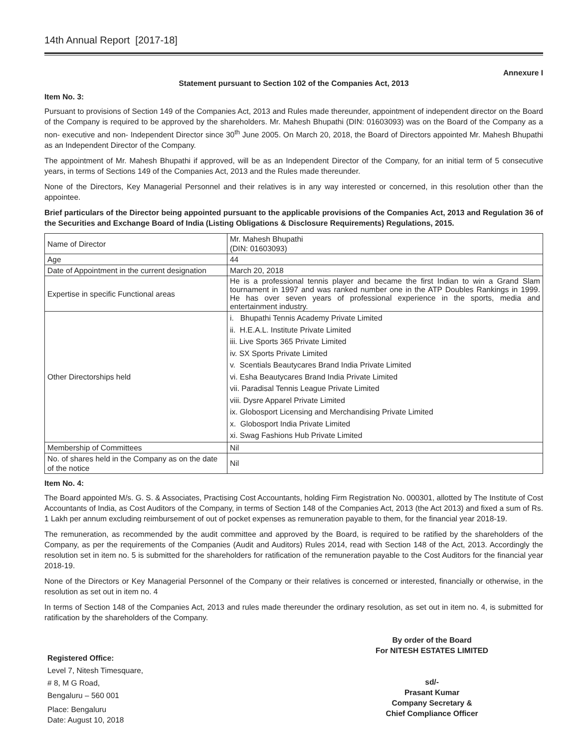14th Annual Report [2017-18]
Annexure I
Statement pursuant to Section 102 of the Companies Act, 2013
Item No. 3:
Pursuant to provisions of Section 149 of the Companies Act, 2013 and Rules made thereunder, appointment of independent director on the Board of the Company is required to be approved by the shareholders. Mr. Mahesh Bhupathi (DIN: 01603093) was on the Board of the Company as a non- executive and non- Independent Director since 30<sup>th</sup> June 2005. On March 20, 2018, the Board of Directors appointed Mr. Mahesh Bhupathi as an Independent Director of the Company.
The appointment of Mr. Mahesh Bhupathi if approved, will be as an Independent Director of the Company, for an initial term of 5 consecutive years, in terms of Sections 149 of the Companies Act, 2013 and the Rules made thereunder.
None of the Directors, Key Managerial Personnel and their relatives is in any way interested or concerned, in this resolution other than the appointee.
Brief particulars of the Director being appointed pursuant to the applicable provisions of the Companies Act, 2013 and Regulation 36 of the Securities and Exchange Board of India (Listing Obligations & Disclosure Requirements) Regulations, 2015.
| Name of Director | Mr. Mahesh Bhupathi (DIN: 01603093) |
| Age | 44 |
| Date of Appointment in the current designation | March 20, 2018 |
| Expertise in specific Functional areas | He is a professional tennis player and became the first Indian to win a Grand Slam tournament in 1997 and was ranked number one in the ATP Doubles Rankings in 1999. He has over seven years of professional experience in the sports, media and entertainment industry. |
| Other Directorships held | i. Bhupathi Tennis Academy Private Limited ii. H.E.A.L. Institute Private Limited iii. Live Sports 365 Private Limited iv. SX Sports Private Limited v. Scentials Beautycares Brand India Private Limited vi. Esha Beautycares Brand India Private Limited vii. Paradisal Tennis League Private Limited viii. Dysre Apparel Private Limited ix. Globosport Licensing and Merchandising Private Limited x. Globosport India Private Limited xi. Swag Fashions Hub Private Limited |
| Membership of Committees | Nil |
| No. of shares held in the Company as on the date of the notice | Nil |
Item No. 4:
The Board appointed M/s. G. S. & Associates, Practising Cost Accountants, holding Firm Registration No. 000301, allotted by The Institute of Cost Accountants of India, as Cost Auditors of the Company, in terms of Section 148 of the Companies Act, 2013 (the Act 2013) and fixed a sum of Rs. 1 Lakh per annum excluding reimbursement of out of pocket expenses as remuneration payable to them, for the financial year 2018-19.
The remuneration, as recommended by the audit committee and approved by the Board, is required to be ratified by the shareholders of the Company, as per the requirements of the Companies (Audit and Auditors) Rules 2014, read with Section 148 of the Act, 2013. Accordingly the resolution set in item no. 5 is submitted for the shareholders for ratification of the remuneration payable to the Cost Auditors for the financial year 2018-19.
None of the Directors or Key Managerial Personnel of the Company or their relatives is concerned or interested, financially or otherwise, in the resolution as set out in item no. 4
In terms of Section 148 of the Companies Act, 2013 and rules made thereunder the ordinary resolution, as set out in item no. 4, is submitted for ratification by the shareholders of the Company.
Registered Office:
Level 7, Nitesh Timesquare,
# 8, M G Road,
Bengaluru – 560 001
Place: Bengaluru
Date: August 10, 2018
By order of the Board
For NITESH ESTATES LIMITED
sd/-
Prasant Kumar
Company Secretary &
Chief Compliance Officer